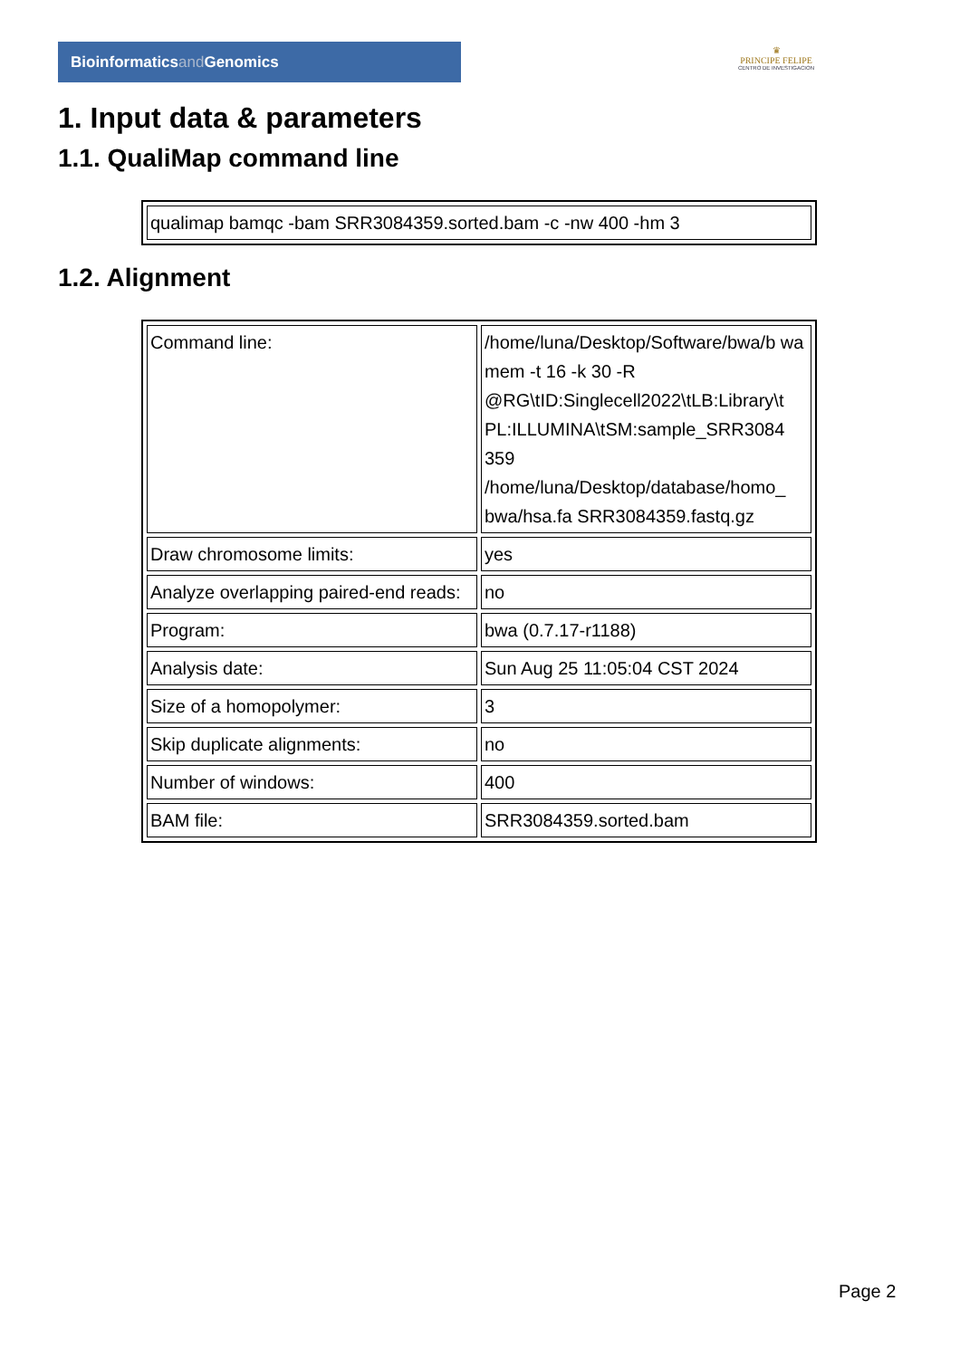Bioinformaticsand Genomics
♛
PRINCIPE FELIPE
CENTRO DE INVESTIGACION
1. Input data & parameters
1.1. QualiMap command line
| qualimap bamqc -bam SRR3084359.sorted.bam -c -nw 400 -hm 3 |
1.2. Alignment
| Command line: | /home/luna/Desktop/Software/bwa/b wa mem -t 16 -k 30 -R @RG\tID:Singlecell2022\tLB:Library\t PL:ILLUMINA\tSM:sample_SRR3084 359 /home/luna/Desktop/database/homo_ bwa/hsa.fa SRR3084359.fastq.gz |
| Draw chromosome limits: | yes |
| Analyze overlapping paired-end reads: | no |
| Program: | bwa (0.7.17-r1188) |
| Analysis date: | Sun Aug 25 11:05:04 CST 2024 |
| Size of a homopolymer: | 3 |
| Skip duplicate alignments: | no |
| Number of windows: | 400 |
| BAM file: | SRR3084359.sorted.bam |
Page 2